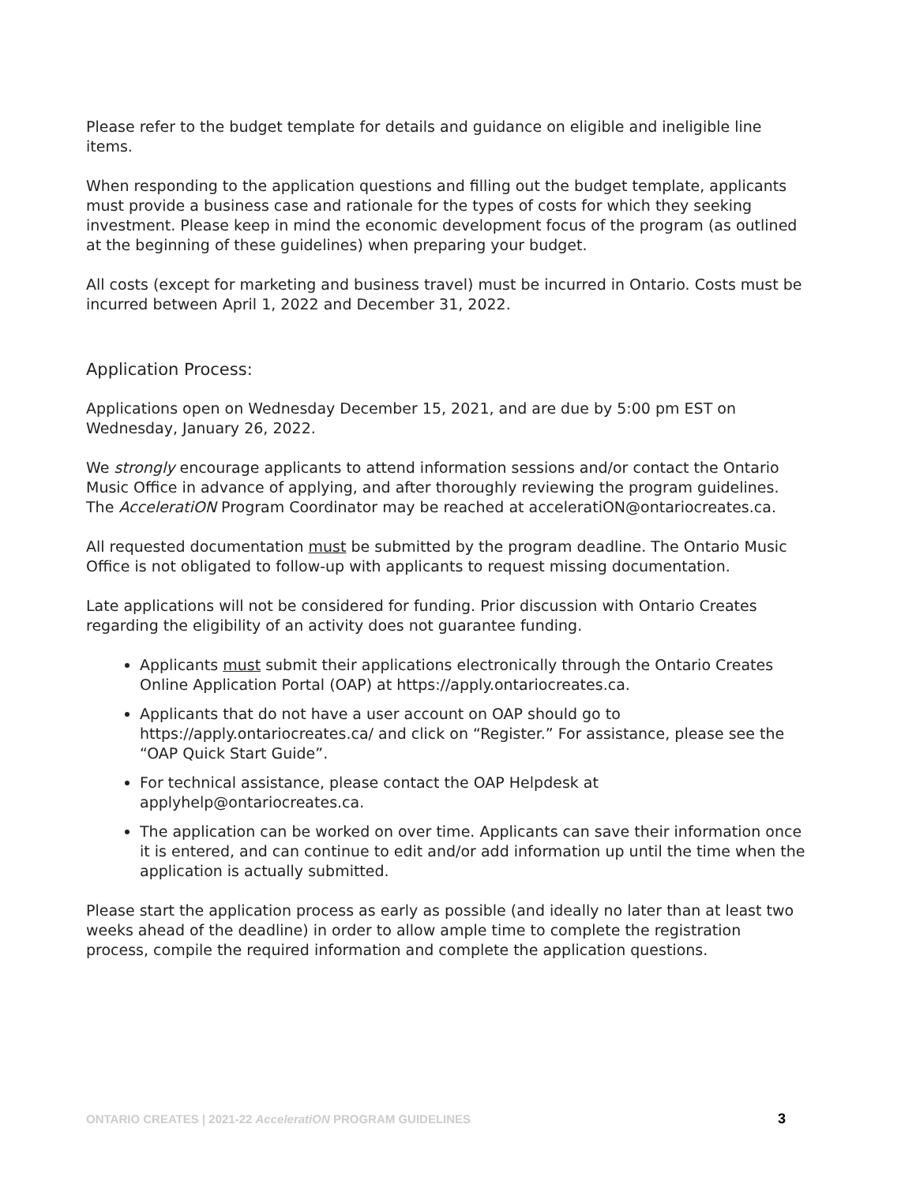Please refer to the budget template for details and guidance on eligible and ineligible line items.
When responding to the application questions and filling out the budget template, applicants must provide a business case and rationale for the types of costs for which they seeking investment. Please keep in mind the economic development focus of the program (as outlined at the beginning of these guidelines) when preparing your budget.
All costs (except for marketing and business travel) must be incurred in Ontario. Costs must be incurred between April 1, 2022 and December 31, 2022.
Application Process:
Applications open on Wednesday December 15, 2021, and are due by 5:00 pm EST on Wednesday, January 26, 2022.
We strongly encourage applicants to attend information sessions and/or contact the Ontario Music Office in advance of applying, and after thoroughly reviewing the program guidelines. The AcceleratiON Program Coordinator may be reached at acceleratiON@ontariocreates.ca.
All requested documentation must be submitted by the program deadline. The Ontario Music Office is not obligated to follow-up with applicants to request missing documentation.
Late applications will not be considered for funding. Prior discussion with Ontario Creates regarding the eligibility of an activity does not guarantee funding.
Applicants must submit their applications electronically through the Ontario Creates Online Application Portal (OAP) at https://apply.ontariocreates.ca.
Applicants that do not have a user account on OAP should go to https://apply.ontariocreates.ca/ and click on “Register.” For assistance, please see the “OAP Quick Start Guide”.
For technical assistance, please contact the OAP Helpdesk at applyhelp@ontariocreates.ca.
The application can be worked on over time. Applicants can save their information once it is entered, and can continue to edit and/or add information up until the time when the application is actually submitted.
Please start the application process as early as possible (and ideally no later than at least two weeks ahead of the deadline) in order to allow ample time to complete the registration process, compile the required information and complete the application questions.
ONTARIO CREATES | 2021-22 AcceleratiON PROGRAM GUIDELINES 3